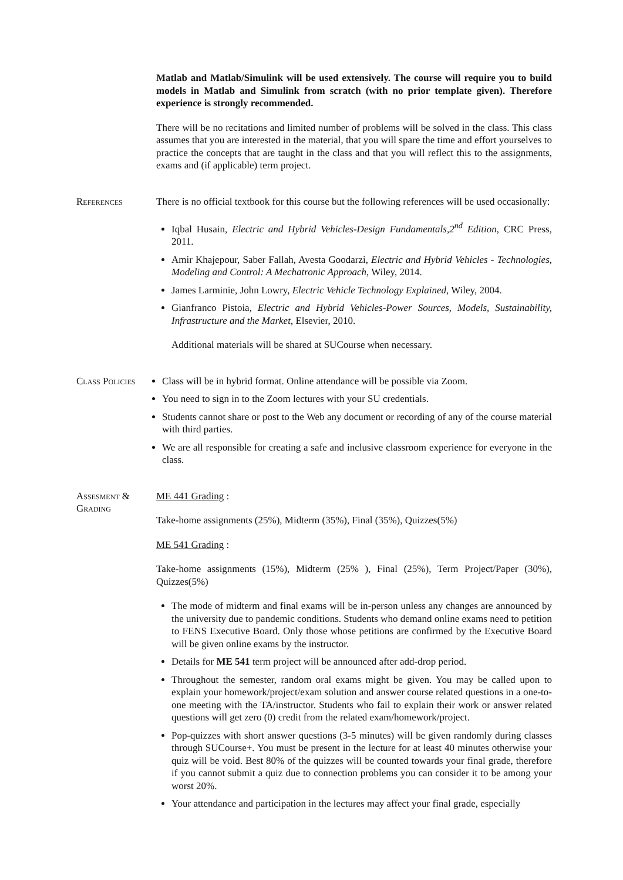Matlab and Matlab/Simulink will be used extensively. The course will require you to build models in Matlab and Simulink from scratch (with no prior template given). Therefore experience is strongly recommended.
There will be no recitations and limited number of problems will be solved in the class. This class assumes that you are interested in the material, that you will spare the time and effort yourselves to practice the concepts that are taught in the class and that you will reflect this to the assignments, exams and (if applicable) term project.
References There is no official textbook for this course but the following references will be used occasionally:
Iqbal Husain, Electric and Hybrid Vehicles-Design Fundamentals,2<sup>nd</sup> Edition, CRC Press, 2011.
Amir Khajepour, Saber Fallah, Avesta Goodarzi, Electric and Hybrid Vehicles - Technologies, Modeling and Control: A Mechatronic Approach, Wiley, 2014.
James Larminie, John Lowry, Electric Vehicle Technology Explained, Wiley, 2004.
Gianfranco Pistoia, Electric and Hybrid Vehicles-Power Sources, Models, Sustainability, Infrastructure and the Market, Elsevier, 2010.
Additional materials will be shared at SUCourse when necessary.
Class Policies
Class will be in hybrid format. Online attendance will be possible via Zoom.
You need to sign in to the Zoom lectures with your SU credentials.
Students cannot share or post to the Web any document or recording of any of the course material with third parties.
We are all responsible for creating a safe and inclusive classroom experience for everyone in the class.
Assesment &
Grading
ME 441 Grading :
Take-home assignments (25%), Midterm (35%), Final (35%), Quizzes(5%)
ME 541 Grading :
Take-home assignments (15%), Midterm (25% ), Final (25%), Term Project/Paper (30%), Quizzes(5%)
The mode of midterm and final exams will be in-person unless any changes are announced by the university due to pandemic conditions. Students who demand online exams need to petition to FENS Executive Board. Only those whose petitions are confirmed by the Executive Board will be given online exams by the instructor.
Details for ME 541 term project will be announced after add-drop period.
Throughout the semester, random oral exams might be given. You may be called upon to explain your homework/project/exam solution and answer course related questions in a one-to-one meeting with the TA/instructor. Students who fail to explain their work or answer related questions will get zero (0) credit from the related exam/homework/project.
Pop-quizzes with short answer questions (3-5 minutes) will be given randomly during classes through SUCourse+. You must be present in the lecture for at least 40 minutes otherwise your quiz will be void. Best 80% of the quizzes will be counted towards your final grade, therefore if you cannot submit a quiz due to connection problems you can consider it to be among your worst 20%.
Your attendance and participation in the lectures may affect your final grade, especially